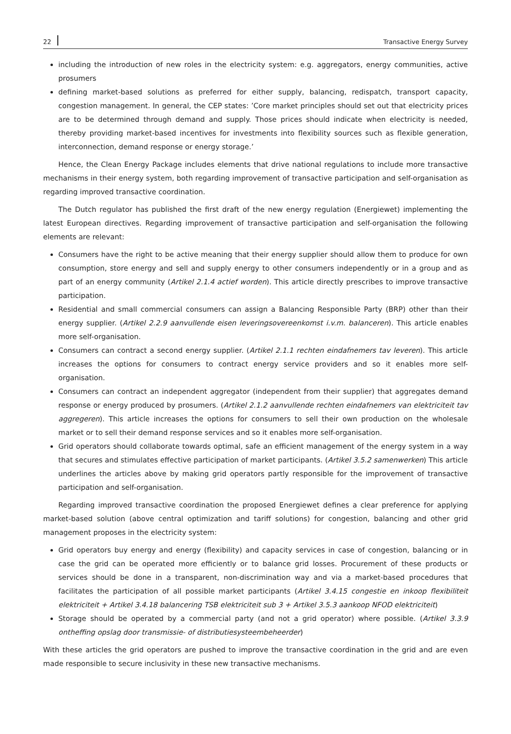22 Transactive Energy Survey
including the introduction of new roles in the electricity system: e.g. aggregators, energy communities, active prosumers
defining market-based solutions as preferred for either supply, balancing, redispatch, transport capacity, congestion management. In general, the CEP states: ’Core market principles should set out that electricity prices are to be determined through demand and supply. Those prices should indicate when electricity is needed, thereby providing market-based incentives for investments into flexibility sources such as flexible generation, interconnection, demand response or energy storage.’
Hence, the Clean Energy Package includes elements that drive national regulations to include more transactive mechanisms in their energy system, both regarding improvement of transactive participation and self-organisation as regarding improved transactive coordination.
The Dutch regulator has published the first draft of the new energy regulation (Energiewet) implementing the latest European directives. Regarding improvement of transactive participation and self-organisation the following elements are relevant:
Consumers have the right to be active meaning that their energy supplier should allow them to produce for own consumption, store energy and sell and supply energy to other consumers independently or in a group and as part of an energy community (Artikel 2.1.4 actief worden). This article directly prescribes to improve transactive participation.
Residential and small commercial consumers can assign a Balancing Responsible Party (BRP) other than their energy supplier. (Artikel 2.2.9 aanvullende eisen leveringsovereenkomst i.v.m. balanceren). This article enables more self-organisation.
Consumers can contract a second energy supplier. (Artikel 2.1.1 rechten eindafnemers tav leveren). This article increases the options for consumers to contract energy service providers and so it enables more self-organisation.
Consumers can contract an independent aggregator (independent from their supplier) that aggregates demand response or energy produced by prosumers. (Artikel 2.1.2 aanvullende rechten eindafnemers van elektriciteit tav aggregeren). This article increases the options for consumers to sell their own production on the wholesale market or to sell their demand response services and so it enables more self-organisation.
Grid operators should collaborate towards optimal, safe an efficient management of the energy system in a way that secures and stimulates effective participation of market participants. (Artikel 3.5.2 samenwerken) This article underlines the articles above by making grid operators partly responsible for the improvement of transactive participation and self-organisation.
Regarding improved transactive coordination the proposed Energiewet defines a clear preference for applying market-based solution (above central optimization and tariff solutions) for congestion, balancing and other grid management proposes in the electricity system:
Grid operators buy energy and energy (flexibility) and capacity services in case of congestion, balancing or in case the grid can be operated more efficiently or to balance grid losses. Procurement of these products or services should be done in a transparent, non-discrimination way and via a market-based procedures that facilitates the participation of all possible market participants (Artikel 3.4.15 congestie en inkoop flexibiliteit elektriciteit + Artikel 3.4.18 balancering TSB elektriciteit sub 3 + Artikel 3.5.3 aankoop NFOD elektriciteit)
Storage should be operated by a commercial party (and not a grid operator) where possible. (Artikel 3.3.9 ontheffing opslag door transmissie- of distributiesysteembeheerder)
With these articles the grid operators are pushed to improve the transactive coordination in the grid and are even made responsible to secure inclusivity in these new transactive mechanisms.